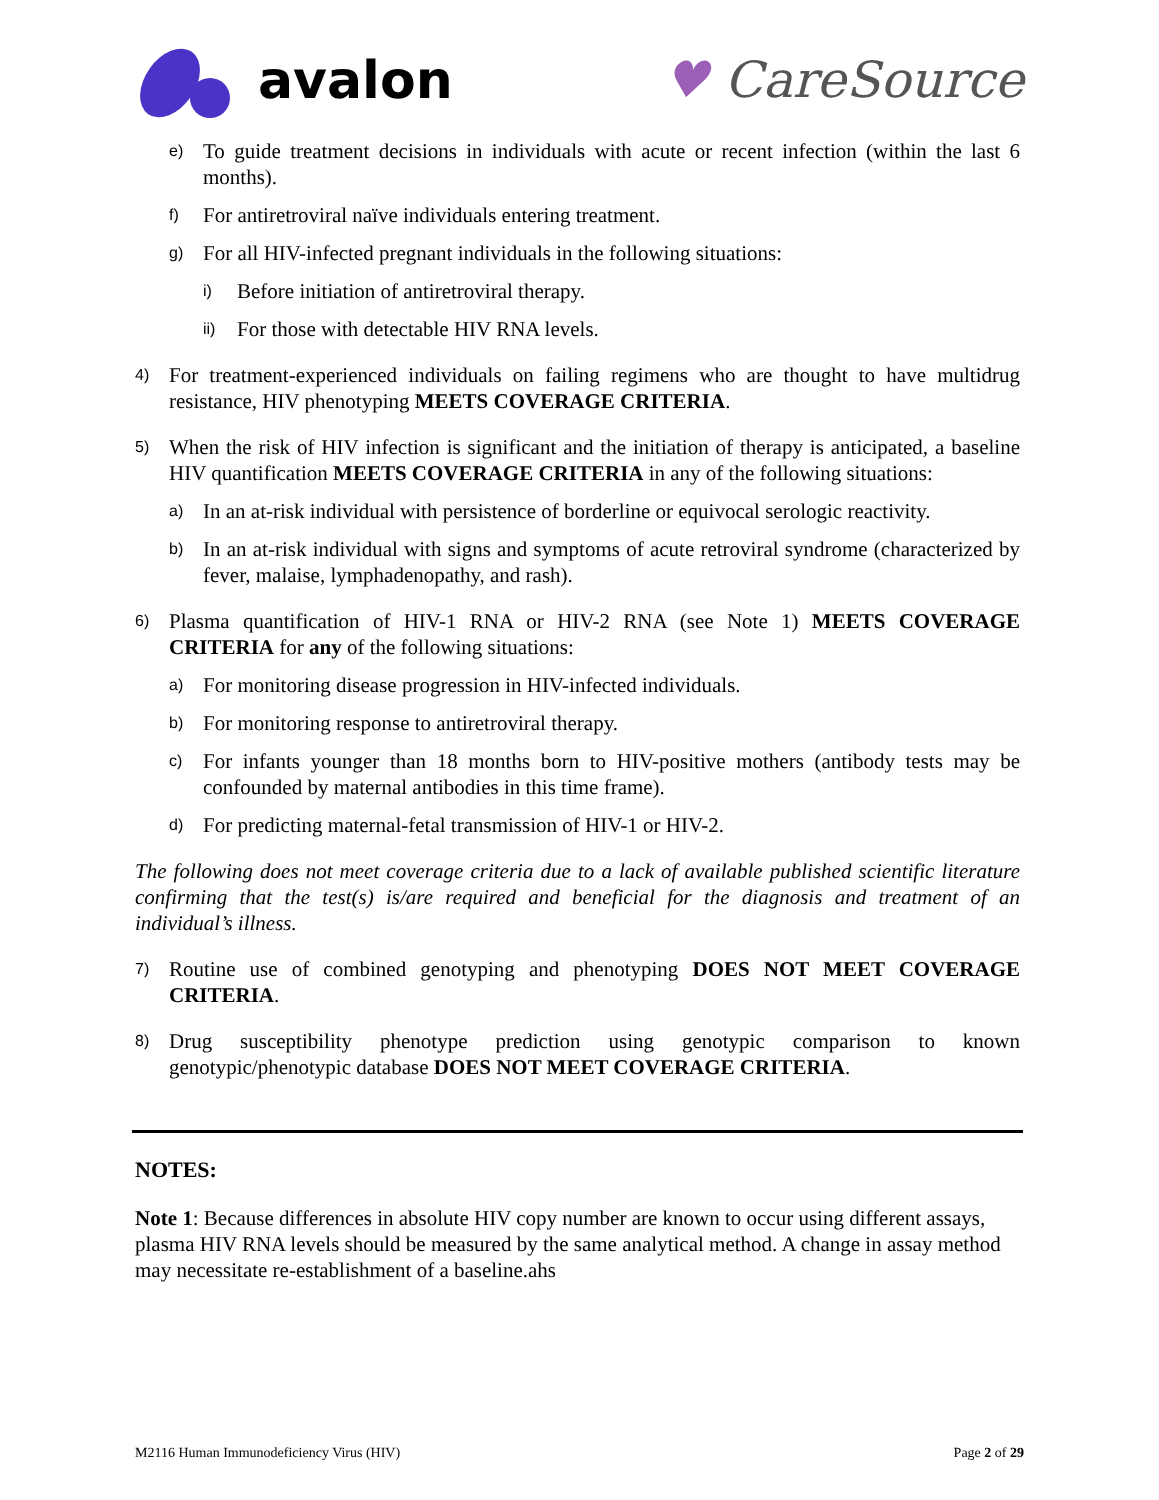avalon ♥ CareSource
e) To guide treatment decisions in individuals with acute or recent infection (within the last 6 months).
f) For antiretroviral naïve individuals entering treatment.
g) For all HIV-infected pregnant individuals in the following situations:
i) Before initiation of antiretroviral therapy.
ii) For those with detectable HIV RNA levels.
4) For treatment-experienced individuals on failing regimens who are thought to have multidrug resistance, HIV phenotyping MEETS COVERAGE CRITERIA.
5) When the risk of HIV infection is significant and the initiation of therapy is anticipated, a baseline HIV quantification MEETS COVERAGE CRITERIA in any of the following situations:
a) In an at-risk individual with persistence of borderline or equivocal serologic reactivity.
b) In an at-risk individual with signs and symptoms of acute retroviral syndrome (characterized by fever, malaise, lymphadenopathy, and rash).
6) Plasma quantification of HIV-1 RNA or HIV-2 RNA (see Note 1) MEETS COVERAGE CRITERIA for any of the following situations:
a) For monitoring disease progression in HIV-infected individuals.
b) For monitoring response to antiretroviral therapy.
c) For infants younger than 18 months born to HIV-positive mothers (antibody tests may be confounded by maternal antibodies in this time frame).
d) For predicting maternal-fetal transmission of HIV-1 or HIV-2.
The following does not meet coverage criteria due to a lack of available published scientific literature confirming that the test(s) is/are required and beneficial for the diagnosis and treatment of an individual’s illness.
7) Routine use of combined genotyping and phenotyping DOES NOT MEET COVERAGE CRITERIA.
8) Drug susceptibility phenotype prediction using genotypic comparison to known genotypic/phenotypic database DOES NOT MEET COVERAGE CRITERIA.
NOTES:
Note 1: Because differences in absolute HIV copy number are known to occur using different assays, plasma HIV RNA levels should be measured by the same analytical method. A change in assay method may necessitate re-establishment of a baseline.ahs
M2116 Human Immunodeficiency Virus (HIV) Page 2 of 29